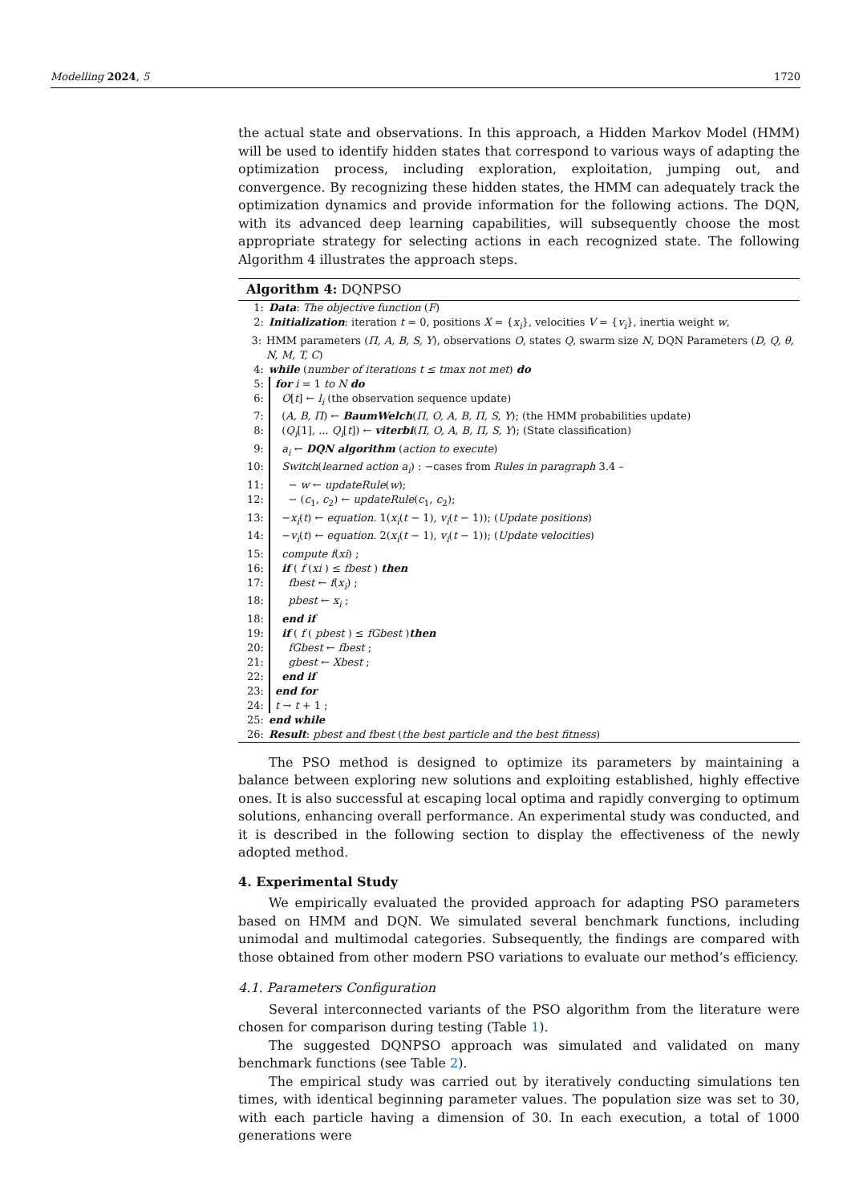Modelling 2024, 5 1720
the actual state and observations. In this approach, a Hidden Markov Model (HMM) will be used to identify hidden states that correspond to various ways of adapting the optimization process, including exploration, exploitation, jumping out, and convergence. By recognizing these hidden states, the HMM can adequately track the optimization dynamics and provide information for the following actions. The DQN, with its advanced deep learning capabilities, will subsequently choose the most appropriate strategy for selecting actions in each recognized state. The following Algorithm 4 illustrates the approach steps.
Algorithm 4: DQNPSO
1: Data: The objective function (F)
2: Initialization: iteration t = 0, positions X = {x<sub>i</sub>}, velocities V = {v<sub>i</sub>}, inertia weight w,
3: HMM parameters (Π, A, B, S, Y), observations O, states Q, swarm size N, DQN Parameters (D, Q, θ, N, M, T, C)
4: while (number of iterations t ≤ tmax not met) do
5: for i = 1 to N do
6: O[t] ← l<sub>i</sub> (the observation sequence update)
7: (A, B, Π) ← BaumWelch(Π, O, A, B, Π, S, Y); (the HMM probabilities update)
8: (Q<sub>i</sub>[1], ... Q<sub>i</sub>[t]) ← viterbi(Π, O, A, B, Π, S, Y); (State classification)
9: a<sub>i</sub> ← DQN algorithm (action to execute)
10: Switch(learned action a<sub>i</sub>) : −cases from Rules in paragraph 3.4 –
11: − w ← updateRule(w);
12: − (c<sub>1</sub>, c<sub>2</sub>) ← updateRule(c<sub>1</sub>, c<sub>2</sub>);
13: −x<sub>i</sub>(t) ← equation. 1(x<sub>i</sub>(t − 1), v<sub>i</sub>(t − 1)); (Update positions)
14: −v<sub>i</sub>(t) ← equation. 2(x<sub>i</sub>(t − 1), v<sub>i</sub>(t − 1)); (Update velocities)
15: compute f(xi) ;
16: if ( f (xi ) ≤ fbest ) then
17: fbest ← f(x<sub>i</sub>) ;
18: pbest ← x<sub>i</sub> ;
18: end if
19: if ( f ( pbest ) ≤ fGbest )then
20: fGbest ← fbest ;
21: gbest ← Xbest ;
22: end if
23: end for
24: t → t + 1 ;
25: end while
26: Result: pbest and fbest (the best particle and the best fitness)
The PSO method is designed to optimize its parameters by maintaining a balance between exploring new solutions and exploiting established, highly effective ones. It is also successful at escaping local optima and rapidly converging to optimum solutions, enhancing overall performance. An experimental study was conducted, and it is described in the following section to display the effectiveness of the newly adopted method.
4. Experimental Study
We empirically evaluated the provided approach for adapting PSO parameters based on HMM and DQN. We simulated several benchmark functions, including unimodal and multimodal categories. Subsequently, the findings are compared with those obtained from other modern PSO variations to evaluate our method’s efficiency.
4.1. Parameters Configuration
Several interconnected variants of the PSO algorithm from the literature were chosen for comparison during testing (Table 1).
The suggested DQNPSO approach was simulated and validated on many benchmark functions (see Table 2).
The empirical study was carried out by iteratively conducting simulations ten times, with identical beginning parameter values. The population size was set to 30, with each particle having a dimension of 30. In each execution, a total of 1000 generations were